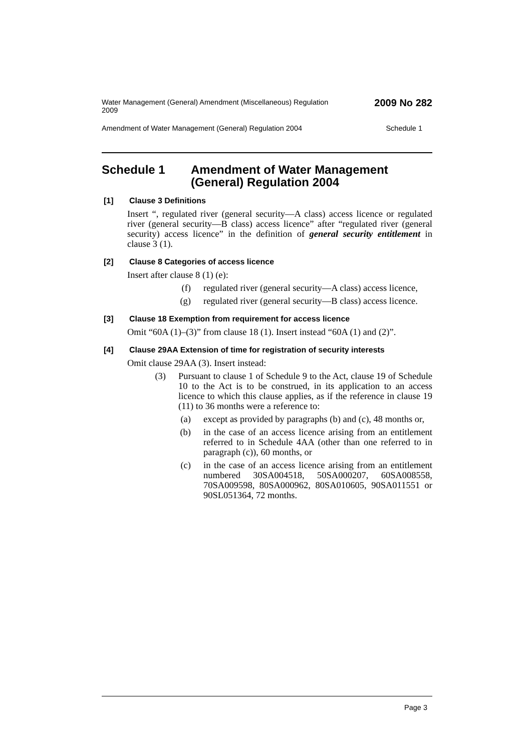Water Management (General) Amendment (Miscellaneous) Regulation
2009
2009 No 282
Amendment of Water Management (General) Regulation 2004
Schedule 1
Schedule 1 Amendment of Water Management (General) Regulation 2004
[1] Clause 3 Definitions
Insert “, regulated river (general security—A class) access licence or regulated river (general security—B class) access licence” after “regulated river (general security) access licence” in the definition of general security entitlement in clause 3 (1).
[2] Clause 8 Categories of access licence
Insert after clause 8 (1) (e):
(f) regulated river (general security—A class) access licence,
(g) regulated river (general security—B class) access licence.
[3] Clause 18 Exemption from requirement for access licence
Omit “60A (1)–(3)” from clause 18 (1). Insert instead “60A (1) and (2)”.
[4] Clause 29AA Extension of time for registration of security interests
Omit clause 29AA (3). Insert instead:
(3) Pursuant to clause 1 of Schedule 9 to the Act, clause 19 of Schedule 10 to the Act is to be construed, in its application to an access licence to which this clause applies, as if the reference in clause 19 (11) to 36 months were a reference to:
(a) except as provided by paragraphs (b) and (c), 48 months or,
(b) in the case of an access licence arising from an entitlement referred to in Schedule 4AA (other than one referred to in paragraph (c)), 60 months, or
(c) in the case of an access licence arising from an entitlement numbered 30SA004518, 50SA000207, 60SA008558, 70SA009598, 80SA000962, 80SA010605, 90SA011551 or 90SL051364, 72 months.
Page 3